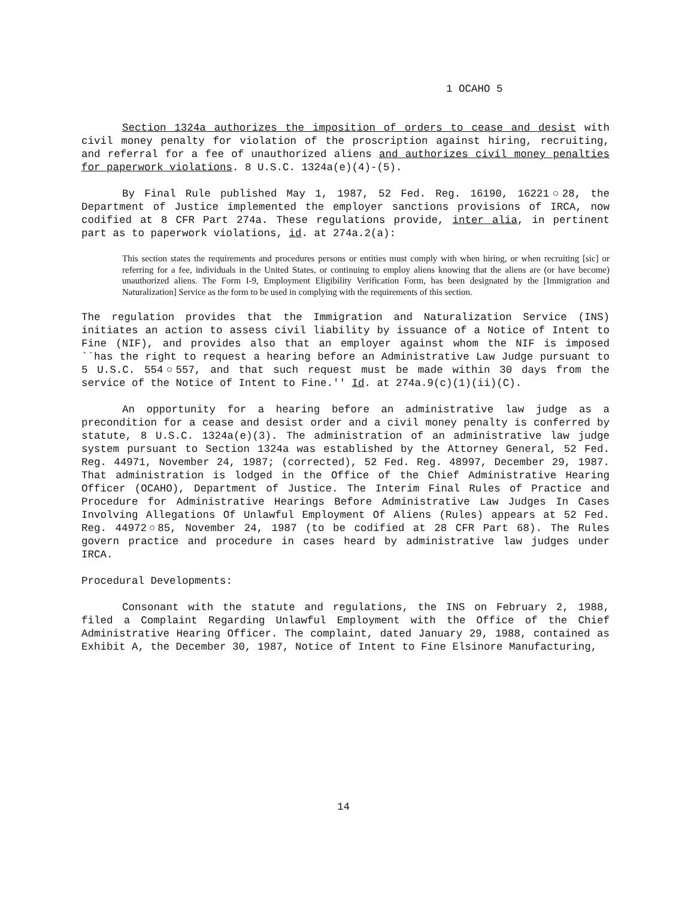1 OCAHO 5
Section 1324a authorizes the imposition of orders to cease and desist with civil money penalty for violation of the proscription against hiring, recruiting, and referral for a fee of unauthorized aliens and authorizes civil money penalties for paperwork violations. 8 U.S.C. 1324a(e)(4)-(5).
By Final Rule published May 1, 1987, 52 Fed. Reg. 16190, 16221○28, the Department of Justice implemented the employer sanctions provisions of IRCA, now codified at 8 CFR Part 274a. These regulations provide, inter alia, in pertinent part as to paperwork violations, id. at 274a.2(a):
This section states the requirements and procedures persons or entities must comply with when hiring, or when recruiting [sic] or referring for a fee, individuals in the United States, or continuing to employ aliens knowing that the aliens are (or have become) unauthorized aliens. The Form I-9, Employment Eligibility Verification Form, has been designated by the [Immigration and Naturalization] Service as the form to be used in complying with the requirements of this section.
The regulation provides that the Immigration and Naturalization Service (INS) initiates an action to assess civil liability by issuance of a Notice of Intent to Fine (NIF), and provides also that an employer against whom the NIF is imposed ``has the right to request a hearing before an Administrative Law Judge pursuant to 5 U.S.C. 554○557, and that such request must be made within 30 days from the service of the Notice of Intent to Fine.'' Id. at 274a.9(c)(1)(ii)(C).
An opportunity for a hearing before an administrative law judge as a precondition for a cease and desist order and a civil money penalty is conferred by statute, 8 U.S.C. 1324a(e)(3). The administration of an administrative law judge system pursuant to Section 1324a was established by the Attorney General, 52 Fed. Reg. 44971, November 24, 1987; (corrected), 52 Fed. Reg. 48997, December 29, 1987. That administration is lodged in the Office of the Chief Administrative Hearing Officer (OCAHO), Department of Justice. The Interim Final Rules of Practice and Procedure for Administrative Hearings Before Administrative Law Judges In Cases Involving Allegations Of Unlawful Employment Of Aliens (Rules) appears at 52 Fed. Reg. 44972○85, November 24, 1987 (to be codified at 28 CFR Part 68). The Rules govern practice and procedure in cases heard by administrative law judges under IRCA.
Procedural Developments:
Consonant with the statute and regulations, the INS on February 2, 1988, filed a Complaint Regarding Unlawful Employment with the Office of the Chief Administrative Hearing Officer. The complaint, dated January 29, 1988, contained as Exhibit A, the December 30, 1987, Notice of Intent to Fine Elsinore Manufacturing,
14